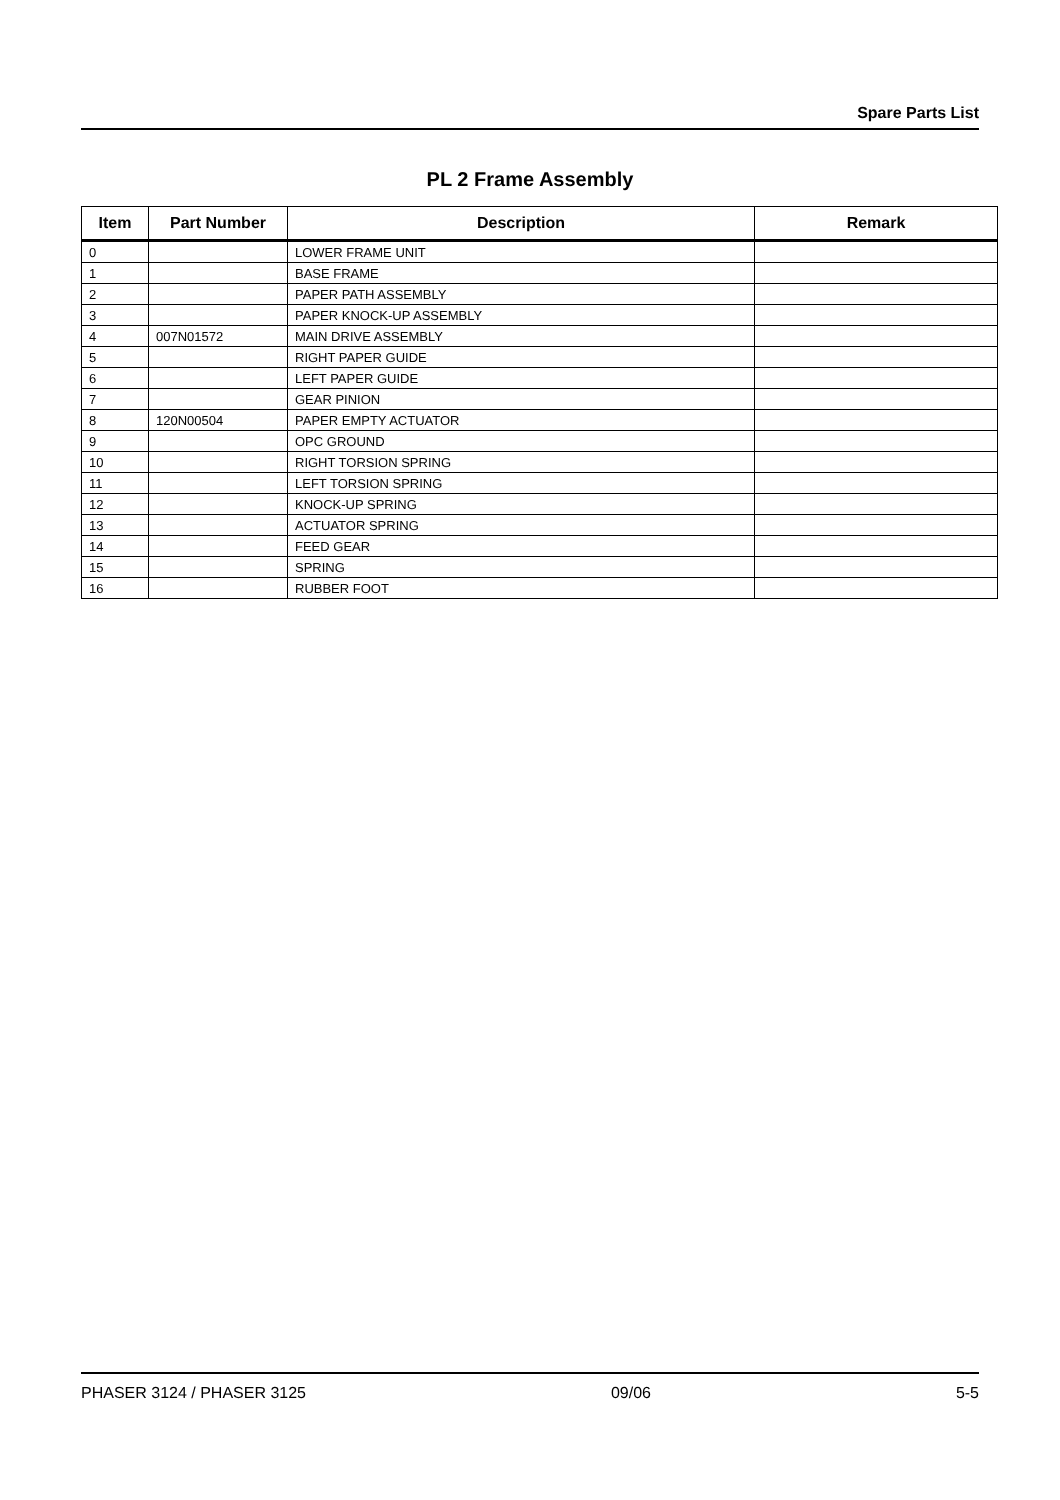Spare Parts List
PL 2 Frame Assembly
| Item | Part Number | Description | Remark |
| --- | --- | --- | --- |
| 0 | | LOWER FRAME UNIT | |
| 1 | | BASE FRAME | |
| 2 | | PAPER PATH ASSEMBLY | |
| 3 | | PAPER KNOCK-UP ASSEMBLY | |
| 4 | 007N01572 | MAIN DRIVE ASSEMBLY | |
| 5 | | RIGHT PAPER GUIDE | |
| 6 | | LEFT PAPER GUIDE | |
| 7 | | GEAR PINION | |
| 8 | 120N00504 | PAPER EMPTY ACTUATOR | |
| 9 | | OPC GROUND | |
| 10 | | RIGHT TORSION SPRING | |
| 11 | | LEFT TORSION SPRING | |
| 12 | | KNOCK-UP SPRING | |
| 13 | | ACTUATOR SPRING | |
| 14 | | FEED GEAR | |
| 15 | | SPRING | |
| 16 | | RUBBER FOOT | |
PHASER 3124 / PHASER 3125 09/06 5-5